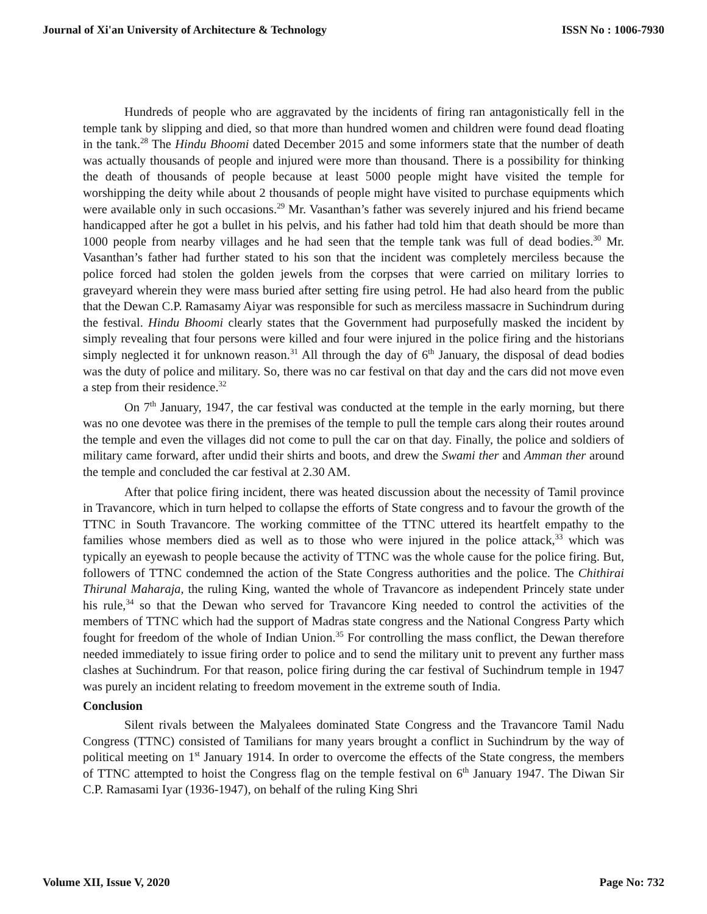Journal of Xi'an University of Architecture & Technology ISSN No : 1006-7930
Hundreds of people who are aggravated by the incidents of firing ran antagonistically fell in the temple tank by slipping and died, so that more than hundred women and children were found dead floating in the tank.<sup>28</sup> The Hindu Bhoomi dated December 2015 and some informers state that the number of death was actually thousands of people and injured were more than thousand. There is a possibility for thinking the death of thousands of people because at least 5000 people might have visited the temple for worshipping the deity while about 2 thousands of people might have visited to purchase equipments which were available only in such occasions.<sup>29</sup> Mr. Vasanthan’s father was severely injured and his friend became handicapped after he got a bullet in his pelvis, and his father had told him that death should be more than 1000 people from nearby villages and he had seen that the temple tank was full of dead bodies.<sup>30</sup> Mr. Vasanthan’s father had further stated to his son that the incident was completely merciless because the police forced had stolen the golden jewels from the corpses that were carried on military lorries to graveyard wherein they were mass buried after setting fire using petrol. He had also heard from the public that the Dewan C.P. Ramasamy Aiyar was responsible for such as merciless massacre in Suchindrum during the festival. Hindu Bhoomi clearly states that the Government had purposefully masked the incident by simply revealing that four persons were killed and four were injured in the police firing and the historians simply neglected it for unknown reason.<sup>31</sup> All through the day of 6<sup>th</sup> January, the disposal of dead bodies was the duty of police and military. So, there was no car festival on that day and the cars did not move even a step from their residence.<sup>32</sup>
On 7<sup>th</sup> January, 1947, the car festival was conducted at the temple in the early morning, but there was no one devotee was there in the premises of the temple to pull the temple cars along their routes around the temple and even the villages did not come to pull the car on that day. Finally, the police and soldiers of military came forward, after undid their shirts and boots, and drew the Swami ther and Amman ther around the temple and concluded the car festival at 2.30 AM.
After that police firing incident, there was heated discussion about the necessity of Tamil province in Travancore, which in turn helped to collapse the efforts of State congress and to favour the growth of the TTNC in South Travancore. The working committee of the TTNC uttered its heartfelt empathy to the families whose members died as well as to those who were injured in the police attack,<sup>33</sup> which was typically an eyewash to people because the activity of TTNC was the whole cause for the police firing. But, followers of TTNC condemned the action of the State Congress authorities and the police. The Chithirai Thirunal Maharaja, the ruling King, wanted the whole of Travancore as independent Princely state under his rule,<sup>34</sup> so that the Dewan who served for Travancore King needed to control the activities of the members of TTNC which had the support of Madras state congress and the National Congress Party which fought for freedom of the whole of Indian Union.<sup>35</sup> For controlling the mass conflict, the Dewan therefore needed immediately to issue firing order to police and to send the military unit to prevent any further mass clashes at Suchindrum. For that reason, police firing during the car festival of Suchindrum temple in 1947 was purely an incident relating to freedom movement in the extreme south of India.
Conclusion
Silent rivals between the Malyalees dominated State Congress and the Travancore Tamil Nadu Congress (TTNC) consisted of Tamilians for many years brought a conflict in Suchindrum by the way of political meeting on 1<sup>st</sup> January 1914. In order to overcome the effects of the State congress, the members of TTNC attempted to hoist the Congress flag on the temple festival on 6<sup>th</sup> January 1947. The Diwan Sir C.P. Ramasami Iyar (1936-1947), on behalf of the ruling King Shri
Volume XII, Issue V, 2020 Page No: 732